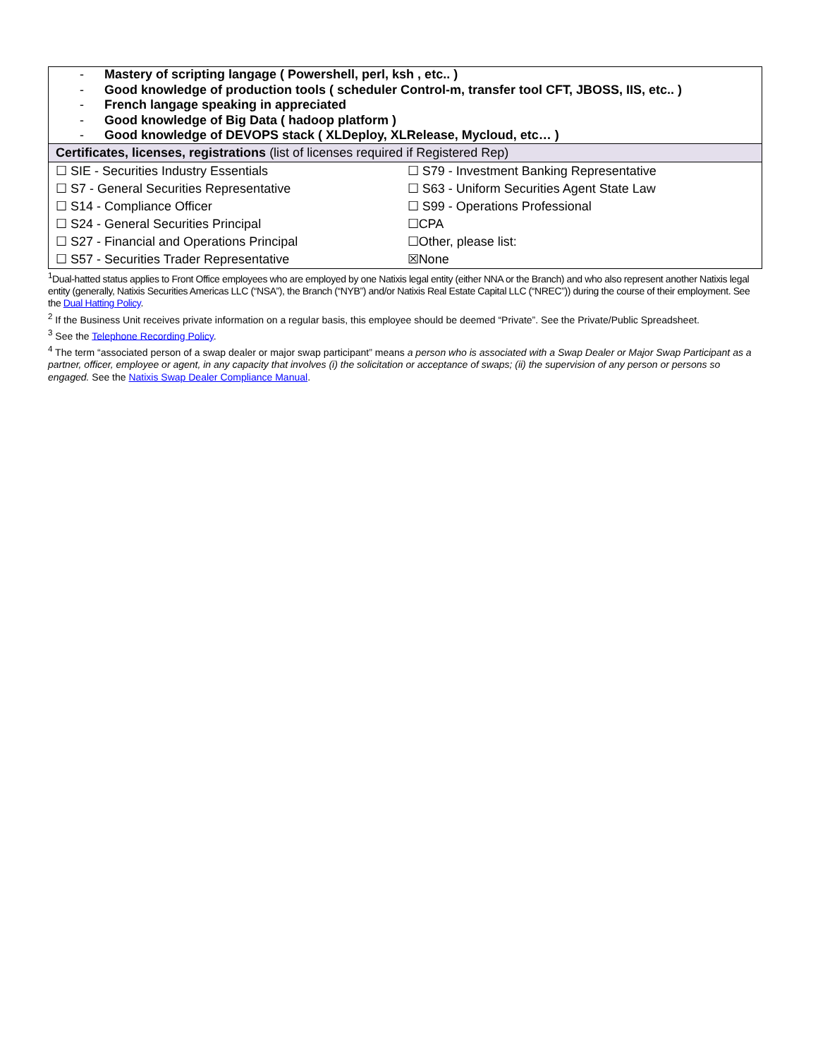| - Mastery of scripting langage ( Powershell, perl, ksh , etc.. ) - Good knowledge of production tools ( scheduler Control-m, transfer tool CFT, JBOSS, IIS, etc.. ) - French langage speaking in appreciated - Good knowledge of Big Data ( hadoop platform ) - Good knowledge of DEVOPS stack ( XLDeploy, XLRelease, Mycloud, etc… ) | |
| Certificates, licenses, registrations (list of licenses required if Registered Rep) | |
| ☐ SIE - Securities Industry Essentials | ☐ S79 - Investment Banking Representative |
| ☐ S7 - General Securities Representative | ☐ S63 - Uniform Securities Agent State Law |
| ☐ S14 - Compliance Officer | ☐ S99 - Operations Professional |
| ☐ S24 - General Securities Principal | ☐CPA |
| ☐ S27 - Financial and Operations Principal | ☐Other, please list: |
| ☐ S57 - Securities Trader Representative | ☒None |
<sup>1</sup> Dual-hatted status applies to Front Office employees who are employed by one Natixis legal entity (either NNA or the Branch) and who also represent another Natixis legal entity (generally, Natixis Securities Americas LLC (“NSA”), the Branch (“NYB”) and/or Natixis Real Estate Capital LLC (“NREC”)) during the course of their employment. See the Dual Hatting Policy.
<sup>2</sup> If the Business Unit receives private information on a regular basis, this employee should be deemed “Private”. See the Private/Public Spreadsheet.
<sup>3</sup> See the Telephone Recording Policy.
<sup>4</sup> The term “associated person of a swap dealer or major swap participant” means a person who is associated with a Swap Dealer or Major Swap Participant as a partner, officer, employee or agent, in any capacity that involves (i) the solicitation or acceptance of swaps; (ii) the supervision of any person or persons so engaged. See the Natixis Swap Dealer Compliance Manual.